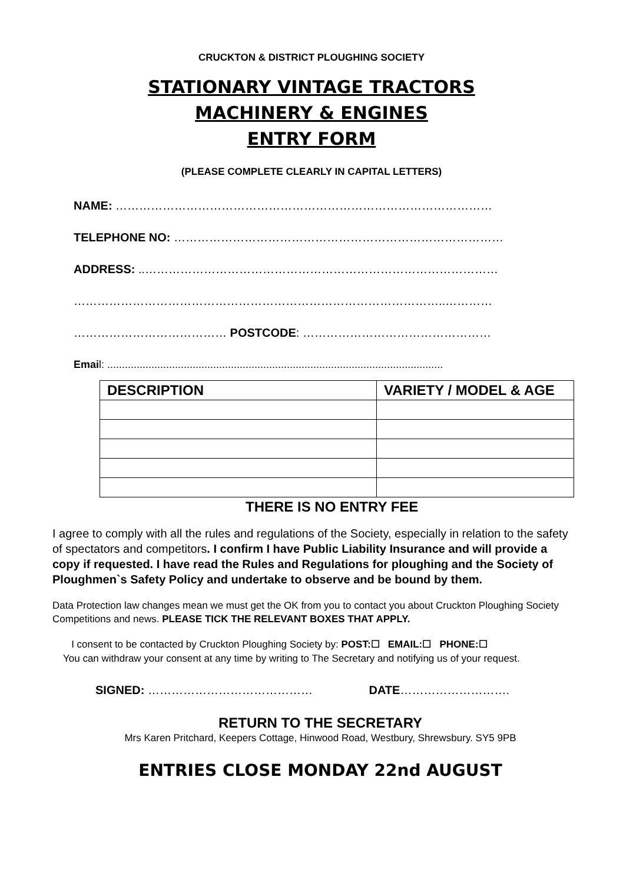CRUCKTON & DISTRICT PLOUGHING SOCIETY
STATIONARY VINTAGE TRACTORS
MACHINERY & ENGINES
ENTRY FORM
(PLEASE COMPLETE CLEARLY IN CAPITAL LETTERS)
NAME: ……………………………………………………………………………………
TELEPHONE NO: …………………………………………………………………………
ADDRESS: ..………………………………………………………………………………
…………………………………………………………………………………..…………
………………………………… POSTCODE: …………………………………………
Email: ..................................................................................................................
| DESCRIPTION | VARIETY / MODEL & AGE |
| --- | --- |
THERE IS NO ENTRY FEE
I agree to comply with all the rules and regulations of the Society, especially in relation to the safety of spectators and competitors. I confirm I have Public Liability Insurance and will provide a copy if requested. I have read the Rules and Regulations for ploughing and the Society of Ploughmen`s Safety Policy and undertake to observe and be bound by them.
Data Protection law changes mean we must get the OK from you to contact you about Cruckton Ploughing Society Competitions and news. PLEASE TICK THE RELEVANT BOXES THAT APPLY.
I consent to be contacted by Cruckton Ploughing Society by: POST:☐ EMAIL:☐ PHONE:☐
You can withdraw your consent at any time by writing to The Secretary and notifying us of your request.
SIGNED: …………………………………… DATE……………………….
RETURN TO THE SECRETARY
Mrs Karen Pritchard, Keepers Cottage, Hinwood Road, Westbury, Shrewsbury. SY5 9PB
ENTRIES CLOSE MONDAY 22nd AUGUST